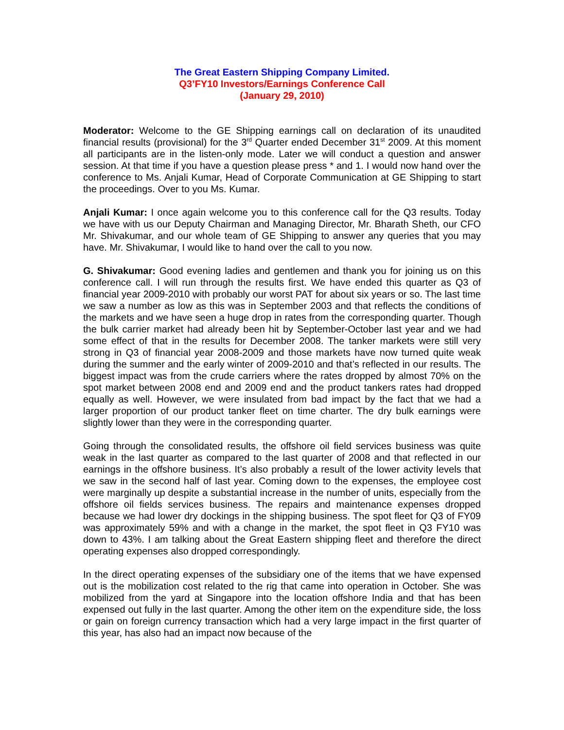The Great Eastern Shipping Company Limited.
Q3’FY10 Investors/Earnings Conference Call
(January 29, 2010)
Moderator: Welcome to the GE Shipping earnings call on declaration of its unaudited financial results (provisional) for the 3<sup>rd</sup> Quarter ended December 31<sup>st</sup> 2009. At this moment all participants are in the listen-only mode. Later we will conduct a question and answer session. At that time if you have a question please press * and 1. I would now hand over the conference to Ms. Anjali Kumar, Head of Corporate Communication at GE Shipping to start the proceedings. Over to you Ms. Kumar.
Anjali Kumar: I once again welcome you to this conference call for the Q3 results. Today we have with us our Deputy Chairman and Managing Director, Mr. Bharath Sheth, our CFO Mr. Shivakumar, and our whole team of GE Shipping to answer any queries that you may have. Mr. Shivakumar, I would like to hand over the call to you now.
G. Shivakumar: Good evening ladies and gentlemen and thank you for joining us on this conference call. I will run through the results first. We have ended this quarter as Q3 of financial year 2009-2010 with probably our worst PAT for about six years or so. The last time we saw a number as low as this was in September 2003 and that reflects the conditions of the markets and we have seen a huge drop in rates from the corresponding quarter. Though the bulk carrier market had already been hit by September-October last year and we had some effect of that in the results for December 2008. The tanker markets were still very strong in Q3 of financial year 2008-2009 and those markets have now turned quite weak during the summer and the early winter of 2009-2010 and that’s reflected in our results. The biggest impact was from the crude carriers where the rates dropped by almost 70% on the spot market between 2008 end and 2009 end and the product tankers rates had dropped equally as well. However, we were insulated from bad impact by the fact that we had a larger proportion of our product tanker fleet on time charter. The dry bulk earnings were slightly lower than they were in the corresponding quarter.
Going through the consolidated results, the offshore oil field services business was quite weak in the last quarter as compared to the last quarter of 2008 and that reflected in our earnings in the offshore business. It’s also probably a result of the lower activity levels that we saw in the second half of last year. Coming down to the expenses, the employee cost were marginally up despite a substantial increase in the number of units, especially from the offshore oil fields services business. The repairs and maintenance expenses dropped because we had lower dry dockings in the shipping business. The spot fleet for Q3 of FY09 was approximately 59% and with a change in the market, the spot fleet in Q3 FY10 was down to 43%. I am talking about the Great Eastern shipping fleet and therefore the direct operating expenses also dropped correspondingly.
In the direct operating expenses of the subsidiary one of the items that we have expensed out is the mobilization cost related to the rig that came into operation in October. She was mobilized from the yard at Singapore into the location offshore India and that has been expensed out fully in the last quarter. Among the other item on the expenditure side, the loss or gain on foreign currency transaction which had a very large impact in the first quarter of this year, has also had an impact now because of the